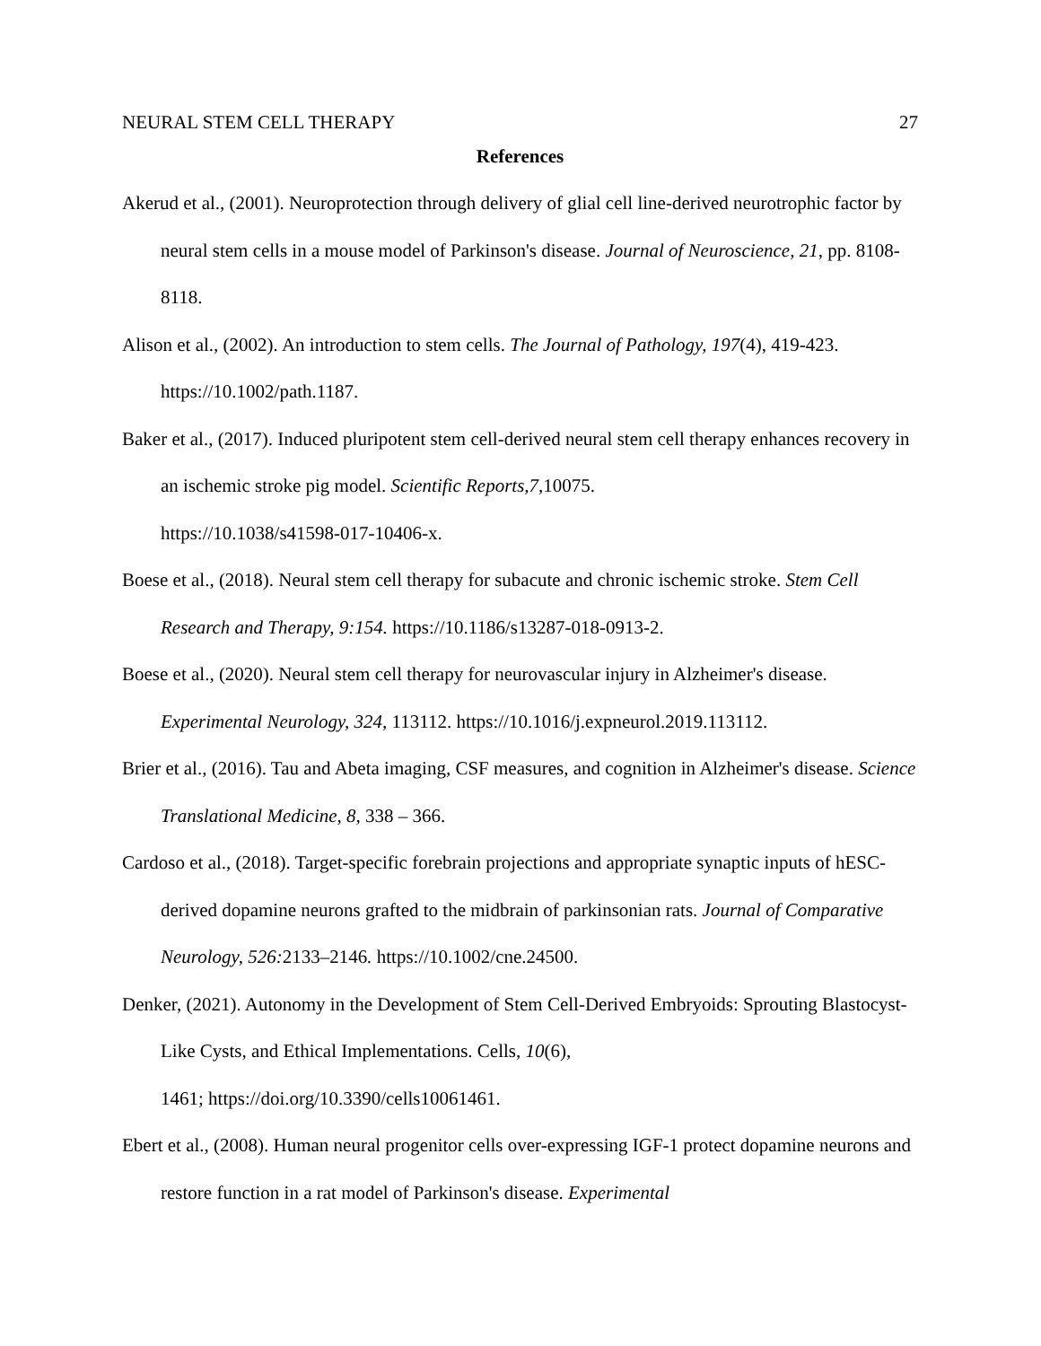NEURAL STEM CELL THERAPY 27
References
Akerud et al., (2001). Neuroprotection through delivery of glial cell line-derived neurotrophic factor by neural stem cells in a mouse model of Parkinson's disease. Journal of Neuroscience, 21, pp. 8108-8118.
Alison et al., (2002). An introduction to stem cells. The Journal of Pathology, 197(4), 419-423. https://10.1002/path.1187.
Baker et al., (2017). Induced pluripotent stem cell-derived neural stem cell therapy enhances recovery in an ischemic stroke pig model. Scientific Reports,7, 10075.
https://10.1038/s41598-017-10406-x.
Boese et al., (2018). Neural stem cell therapy for subacute and chronic ischemic stroke. Stem Cell Research and Therapy, 9:154. https://10.1186/s13287-018-0913-2.
Boese et al., (2020). Neural stem cell therapy for neurovascular injury in Alzheimer's disease. Experimental Neurology, 324, 113112. https://10.1016/j.expneurol.2019.113112.
Brier et al., (2016). Tau and Abeta imaging, CSF measures, and cognition in Alzheimer's disease. Science Translational Medicine, 8, 338 – 366.
Cardoso et al., (2018). Target-specific forebrain projections and appropriate synaptic inputs of hESC-derived dopamine neurons grafted to the midbrain of parkinsonian rats. Journal of Comparative Neurology, 526: 2133–2146. https://10.1002/cne.24500.
Denker, (2021). Autonomy in the Development of Stem Cell-Derived Embryoids: Sprouting Blastocyst-Like Cysts, and Ethical Implementations. Cells, 10(6),
1461; https://doi.org/10.3390/cells10061461.
Ebert et al., (2008). Human neural progenitor cells over-expressing IGF-1 protect dopamine neurons and restore function in a rat model of Parkinson's disease. Experimental